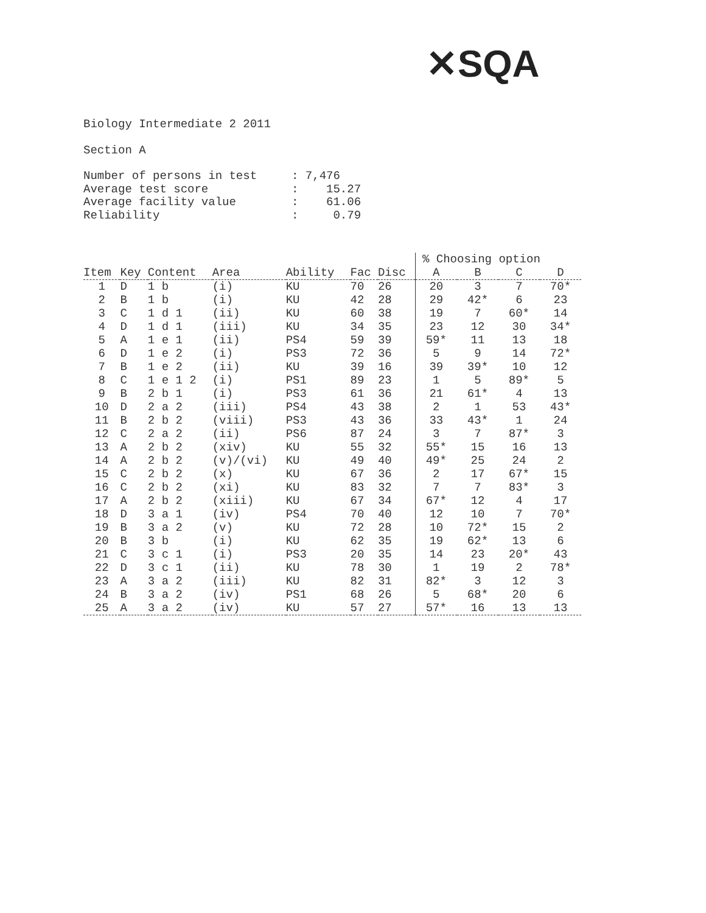✕SQA
Biology Intermediate 2 2011
Section A
Number of persons in test : 7,476
Average test score : 15.27
Average facility value : 61.06
Reliability : 0.79
| | | | | | | | % Choosing option | | | |
| --- | --- | --- | --- | --- | --- | --- | --- | --- | --- | --- |
| Item | Key | Content | Area | Ability | Fac | Disc | A | B | C | D |
| 1 | D | 1 b | (i) | KU | 70 | 26 | 20 | 3 | 7 | 70* |
| 2 | B | 1 b | (i) | KU | 42 | 28 | 29 | 42* | 6 | 23 |
| 3 | C | 1 d 1 | (ii) | KU | 60 | 38 | 19 | 7 | 60* | 14 |
| 4 | D | 1 d 1 | (iii) | KU | 34 | 35 | 23 | 12 | 30 | 34* |
| 5 | A | 1 e 1 | (ii) | PS4 | 59 | 39 | 59* | 11 | 13 | 18 |
| 6 | D | 1 e 2 | (i) | PS3 | 72 | 36 | 5 | 9 | 14 | 72* |
| 7 | B | 1 e 2 | (ii) | KU | 39 | 16 | 39 | 39* | 10 | 12 |
| 8 | C | 1 e 1 2 | (i) | PS1 | 89 | 23 | 1 | 5 | 89* | 5 |
| 9 | B | 2 b 1 | (i) | PS3 | 61 | 36 | 21 | 61* | 4 | 13 |
| 10 | D | 2 a 2 | (iii) | PS4 | 43 | 38 | 2 | 1 | 53 | 43* |
| 11 | B | 2 b 2 | (viii) | PS3 | 43 | 36 | 33 | 43* | 1 | 24 |
| 12 | C | 2 a 2 | (ii) | PS6 | 87 | 24 | 3 | 7 | 87* | 3 |
| 13 | A | 2 b 2 | (xiv) | KU | 55 | 32 | 55* | 15 | 16 | 13 |
| 14 | A | 2 b 2 | (v)/(vi) | KU | 49 | 40 | 49* | 25 | 24 | 2 |
| 15 | C | 2 b 2 | (x) | KU | 67 | 36 | 2 | 17 | 67* | 15 |
| 16 | C | 2 b 2 | (xi) | KU | 83 | 32 | 7 | 7 | 83* | 3 |
| 17 | A | 2 b 2 | (xiii) | KU | 67 | 34 | 67* | 12 | 4 | 17 |
| 18 | D | 3 a 1 | (iv) | PS4 | 70 | 40 | 12 | 10 | 7 | 70* |
| 19 | B | 3 a 2 | (v) | KU | 72 | 28 | 10 | 72* | 15 | 2 |
| 20 | B | 3 b | (i) | KU | 62 | 35 | 19 | 62* | 13 | 6 |
| 21 | C | 3 c 1 | (i) | PS3 | 20 | 35 | 14 | 23 | 20* | 43 |
| 22 | D | 3 c 1 | (ii) | KU | 78 | 30 | 1 | 19 | 2 | 78* |
| 23 | A | 3 a 2 | (iii) | KU | 82 | 31 | 82* | 3 | 12 | 3 |
| 24 | B | 3 a 2 | (iv) | PS1 | 68 | 26 | 5 | 68* | 20 | 6 |
| 25 | A | 3 a 2 | (iv) | KU | 57 | 27 | 57* | 16 | 13 | 13 |